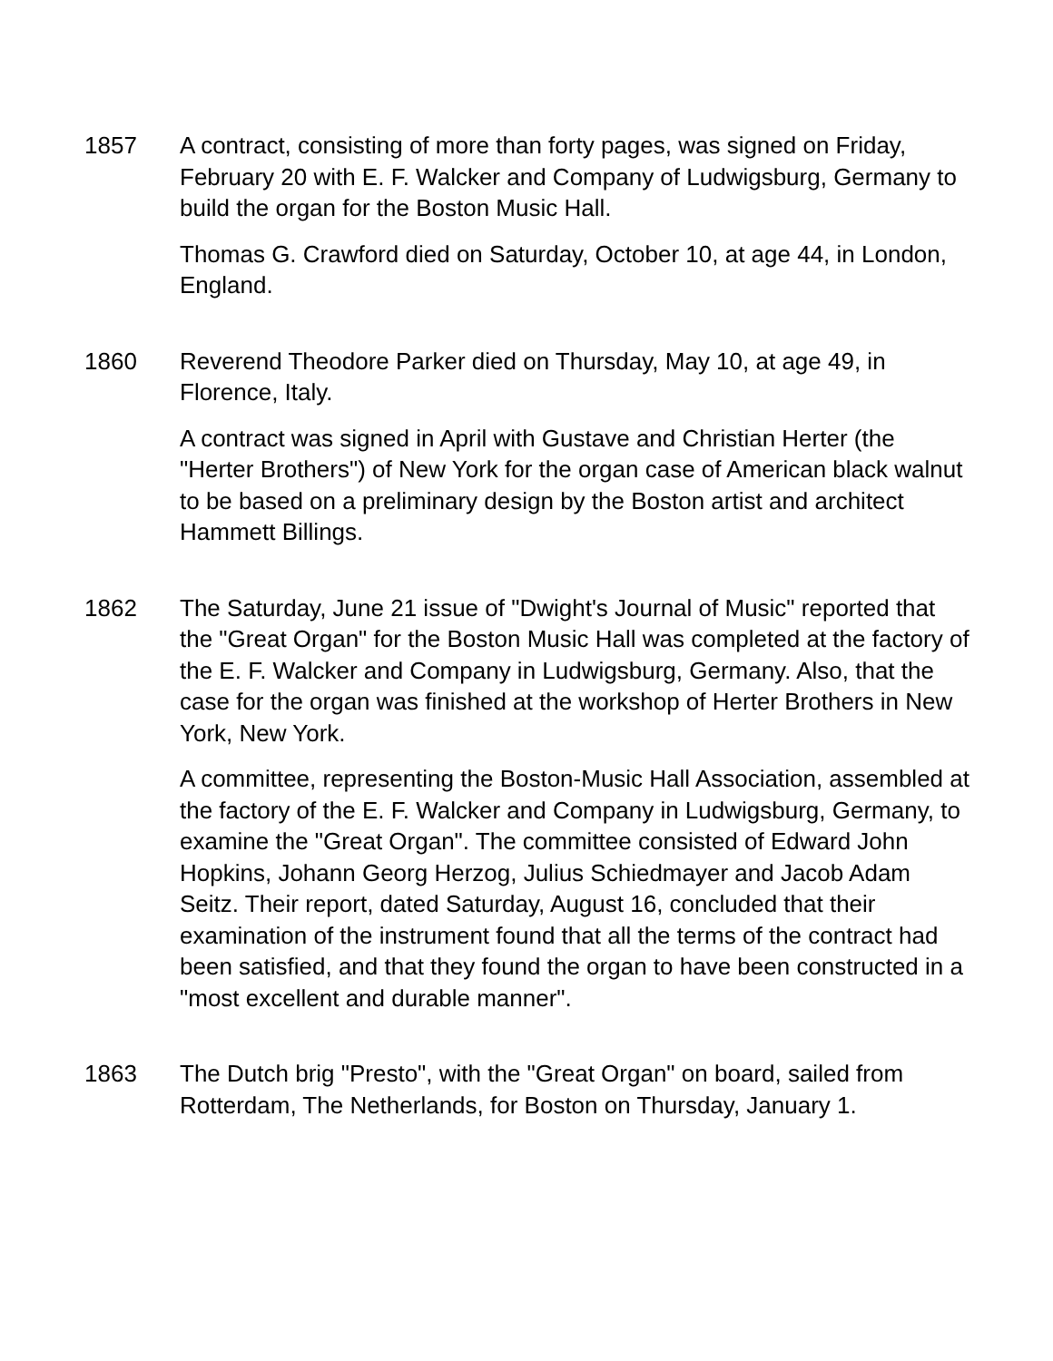1857 A contract, consisting of more than forty pages, was signed on Friday, February 20 with E. F. Walcker and Company of Ludwigsburg, Germany to build the organ for the Boston Music Hall.
Thomas G. Crawford died on Saturday, October 10, at age 44, in London, England.
1860 Reverend Theodore Parker died on Thursday, May 10, at age 49, in Florence, Italy.
A contract was signed in April with Gustave and Christian Herter (the "Herter Brothers") of New York for the organ case of American black walnut to be based on a preliminary design by the Boston artist and architect Hammett Billings.
1862 The Saturday, June 21 issue of "Dwight's Journal of Music" reported that the "Great Organ" for the Boston Music Hall was completed at the factory of the E. F. Walcker and Company in Ludwigsburg, Germany. Also, that the case for the organ was finished at the workshop of Herter Brothers in New York, New York.
A committee, representing the Boston-Music Hall Association, assembled at the factory of the E. F. Walcker and Company in Ludwigsburg, Germany, to examine the "Great Organ". The committee consisted of Edward John Hopkins, Johann Georg Herzog, Julius Schiedmayer and Jacob Adam Seitz. Their report, dated Saturday, August 16, concluded that their examination of the instrument found that all the terms of the contract had been satisfied, and that they found the organ to have been constructed in a "most excellent and durable manner".
1863 The Dutch brig "Presto", with the "Great Organ" on board, sailed from Rotterdam, The Netherlands, for Boston on Thursday, January 1.